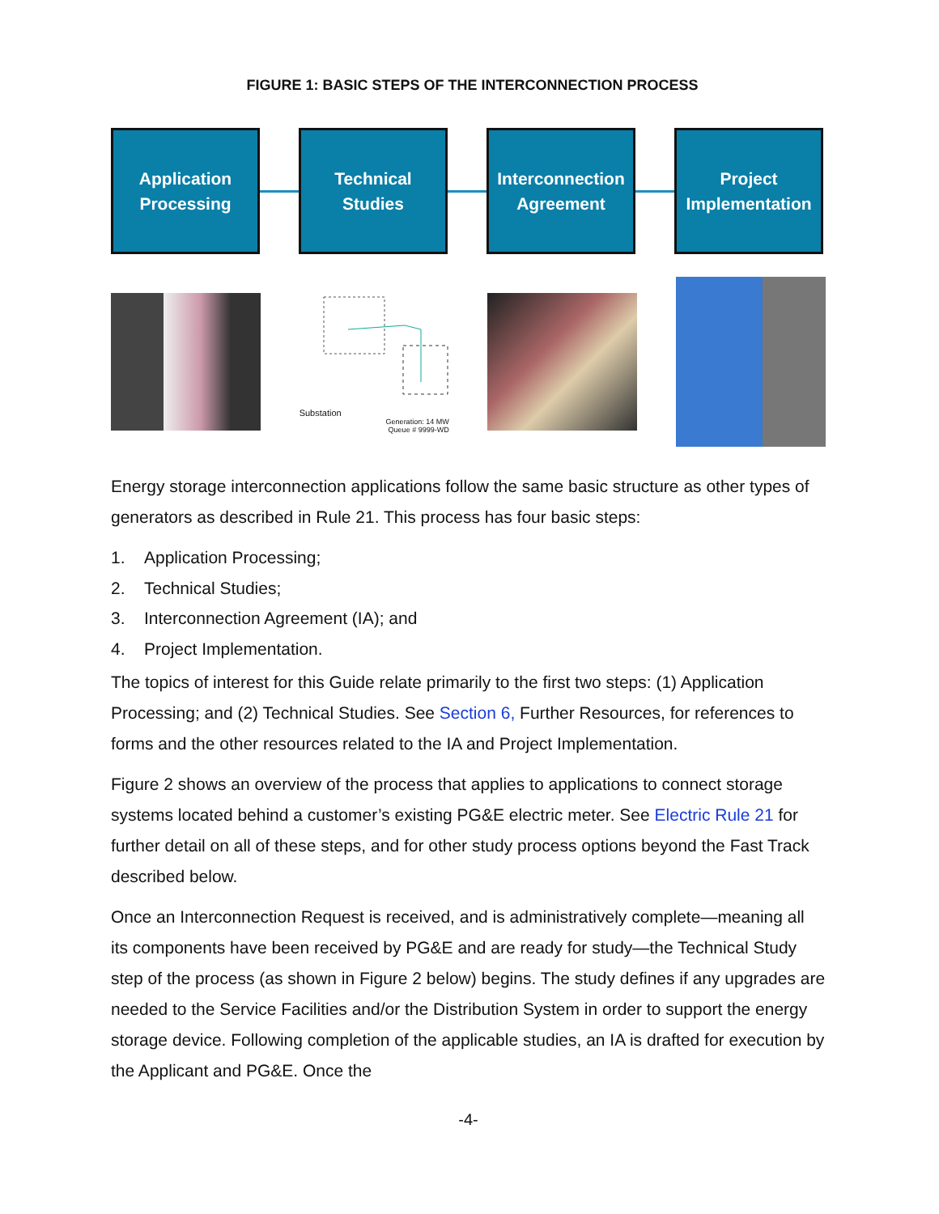FIGURE 1: BASIC STEPS OF THE INTERCONNECTION PROCESS
Application
Processing
Technical
Studies
Interconnection
Agreement
Project
Implementation
Substation
Generation: 14 MW
Queue # 9999-WD
Energy storage interconnection applications follow the same basic structure as other types of generators as described in Rule 21. This process has four basic steps:
1. Application Processing;
2. Technical Studies;
3. Interconnection Agreement (IA); and
4. Project Implementation.
The topics of interest for this Guide relate primarily to the first two steps: (1) Application Processing; and (2) Technical Studies. See Section 6, Further Resources, for references to forms and the other resources related to the IA and Project Implementation.
Figure 2 shows an overview of the process that applies to applications to connect storage systems located behind a customer’s existing PG&E electric meter. See Electric Rule 21 for further detail on all of these steps, and for other study process options beyond the Fast Track described below.
Once an Interconnection Request is received, and is administratively complete—meaning all its components have been received by PG&E and are ready for study—the Technical Study step of the process (as shown in Figure 2 below) begins. The study defines if any upgrades are needed to the Service Facilities and/or the Distribution System in order to support the energy storage device. Following completion of the applicable studies, an IA is drafted for execution by the Applicant and PG&E. Once the
-4-